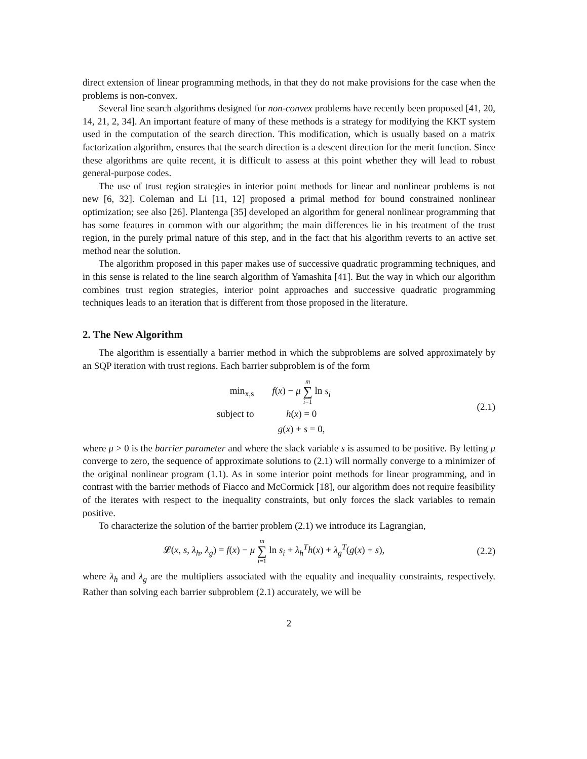direct extension of linear programming methods, in that they do not make provisions for the case when the problems is non-convex.
Several line search algorithms designed for non-convex problems have recently been proposed [41, 20, 14, 21, 2, 34]. An important feature of many of these methods is a strategy for modifying the KKT system used in the computation of the search direction. This modification, which is usually based on a matrix factorization algorithm, ensures that the search direction is a descent direction for the merit function. Since these algorithms are quite recent, it is difficult to assess at this point whether they will lead to robust general-purpose codes.
The use of trust region strategies in interior point methods for linear and nonlinear problems is not new [6, 32]. Coleman and Li [11, 12] proposed a primal method for bound constrained nonlinear optimization; see also [26]. Plantenga [35] developed an algorithm for general nonlinear programming that has some features in common with our algorithm; the main differences lie in his treatment of the trust region, in the purely primal nature of this step, and in the fact that his algorithm reverts to an active set method near the solution.
The algorithm proposed in this paper makes use of successive quadratic programming techniques, and in this sense is related to the line search algorithm of Yamashita [41]. But the way in which our algorithm combines trust region strategies, interior point approaches and successive quadratic programming techniques leads to an iteration that is different from those proposed in the literature.
2. The New Algorithm
The algorithm is essentially a barrier method in which the subproblems are solved approximately by an SQP iteration with trust regions. Each barrier subproblem is of the form
| min<sub>x,s</sub> | f ( x ) − μ m ∑ i =1 ln s<sub>i</sub> |
| subject to | h ( x ) = 0 |
| | g ( x ) + s = 0, |
(2.1)
where μ > 0 is the barrier parameter and where the slack variable s is assumed to be positive. By letting μ converge to zero, the sequence of approximate solutions to (2.1) will normally converge to a minimizer of the original nonlinear program (1.1). As in some interior point methods for linear programming, and in contrast with the barrier methods of Fiacco and McCormick [18], our algorithm does not require feasibility of the iterates with respect to the inequality constraints, but only forces the slack variables to remain positive.
To characterize the solution of the barrier problem (2.1) we introduce its Lagrangian,
𝓛(x, s, λ<sub>h</sub>, λ<sub>g</sub>) = f(x) − μ m ∑ i=1 ln s<sub>i</sub> + λ<sub>h</sub><sup>T</sup>h(x) + λ<sub>g</sub><sup>T</sup>(g(x) + s),
(2.2)
where λ<sub>h</sub> and λ<sub>g</sub> are the multipliers associated with the equality and inequality constraints, respectively. Rather than solving each barrier subproblem (2.1) accurately, we will be
2